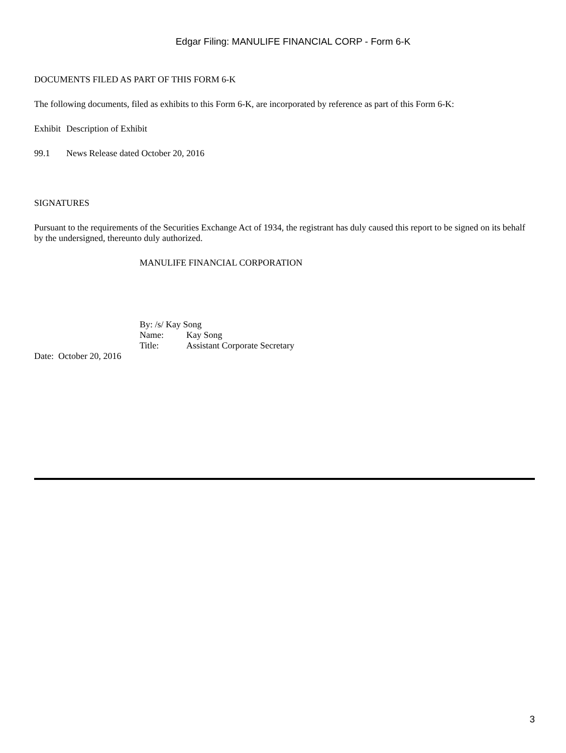Edgar Filing: MANULIFE FINANCIAL CORP - Form 6-K
DOCUMENTS FILED AS PART OF THIS FORM 6-K
The following documents, filed as exhibits to this Form 6-K, are incorporated by reference as part of this Form 6-K:
| Exhibit | Description of Exhibit |
| 99.1 | News Release dated October 20, 2016 |
SIGNATURES
Pursuant to the requirements of the Securities Exchange Act of 1934, the registrant has duly caused this report to be signed on its behalf by the undersigned, thereunto duly authorized.
MANULIFE FINANCIAL CORPORATION
| By: /s/ Kay Song | |
| Name: | Kay Song |
| Title: | Assistant Corporate Secretary |
Date: October 20, 2016
3